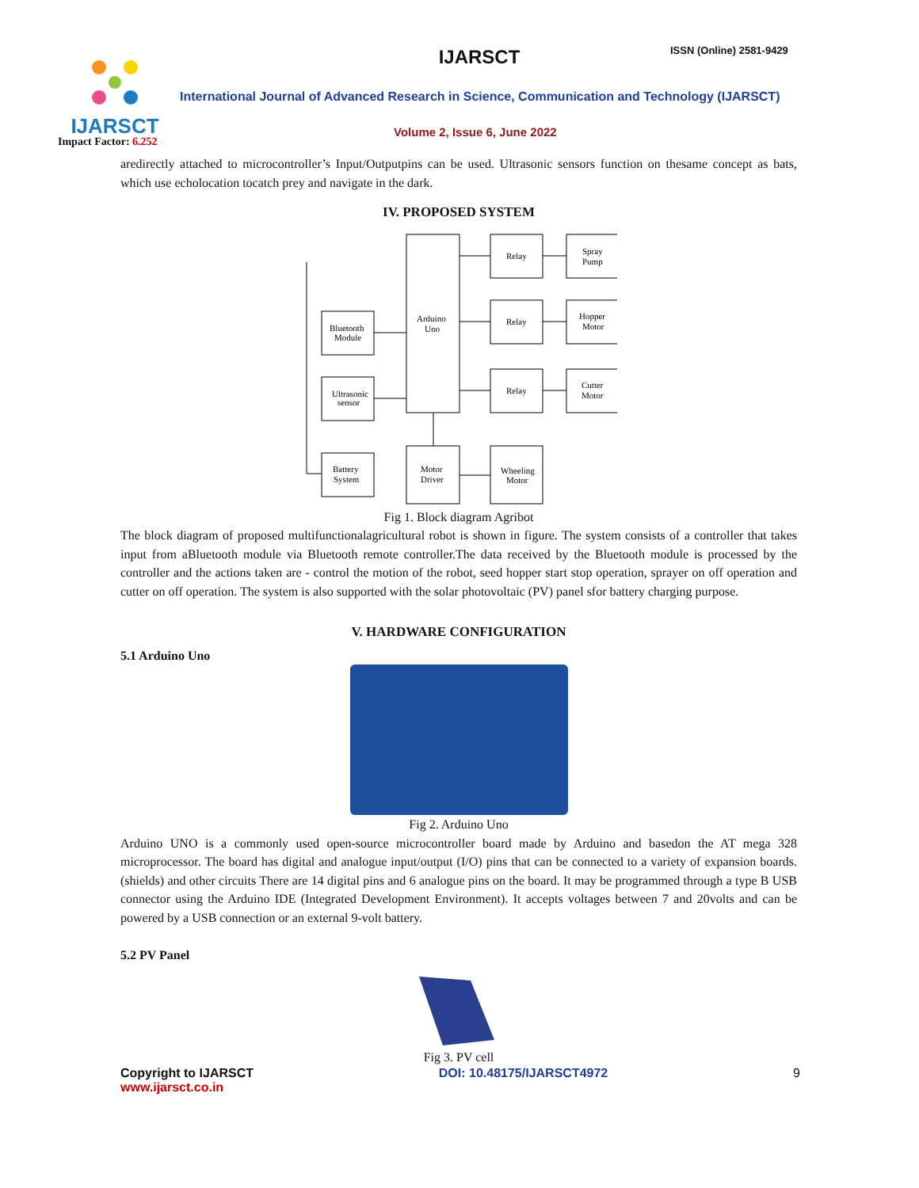IJARSCT
Impact Factor: 6.252
IJARSCT ISSN (Online) 2581-9429
International Journal of Advanced Research in Science, Communication and Technology (IJARSCT)
Volume 2, Issue 6, June 2022
aredirectly attached to microcontroller’s Input/Outputpins can be used. Ultrasonic sensors function on thesame concept as bats, which use echolocation tocatch prey and navigate in the dark.
IV. PROPOSED SYSTEM
Arduino
Uno
Relay
Relay
Relay
Spray
Pump
Hopper
Motor
Cutter
Motor
Bluetooth
Module
Ultrasonic
sensor
Battery
System
Motor
Driver
Wheeling
Motor
Fig 1. Block diagram Agribot
The block diagram of proposed multifunctionalagricultural robot is shown in figure. The system consists of a controller that takes input from aBluetooth module via Bluetooth remote controller.The data received by the Bluetooth module is processed by the controller and the actions taken are - control the motion of the robot, seed hopper start stop operation, sprayer on off operation and cutter on off operation. The system is also supported with the solar photovoltaic (PV) panel sfor battery charging purpose.
V. HARDWARE CONFIGURATION
5.1 Arduino Uno
Fig 2. Arduino Uno
Arduino UNO is a commonly used open-source microcontroller board made by Arduino and basedon the AT mega 328 microprocessor. The board has digital and analogue input/output (I/O) pins that can be connected to a variety of expansion boards.(shields) and other circuits There are 14 digital pins and 6 analogue pins on the board. It may be programmed through a type B USB connector using the Arduino IDE (Integrated Development Environment). It accepts voltages between 7 and 20volts and can be powered by a USB connection or an external 9-volt battery.
5.2 PV Panel
Fig 3. PV cell
Copyright to IJARSCT
www.ijarsct.co.in
DOI: 10.48175/IJARSCT4972 9